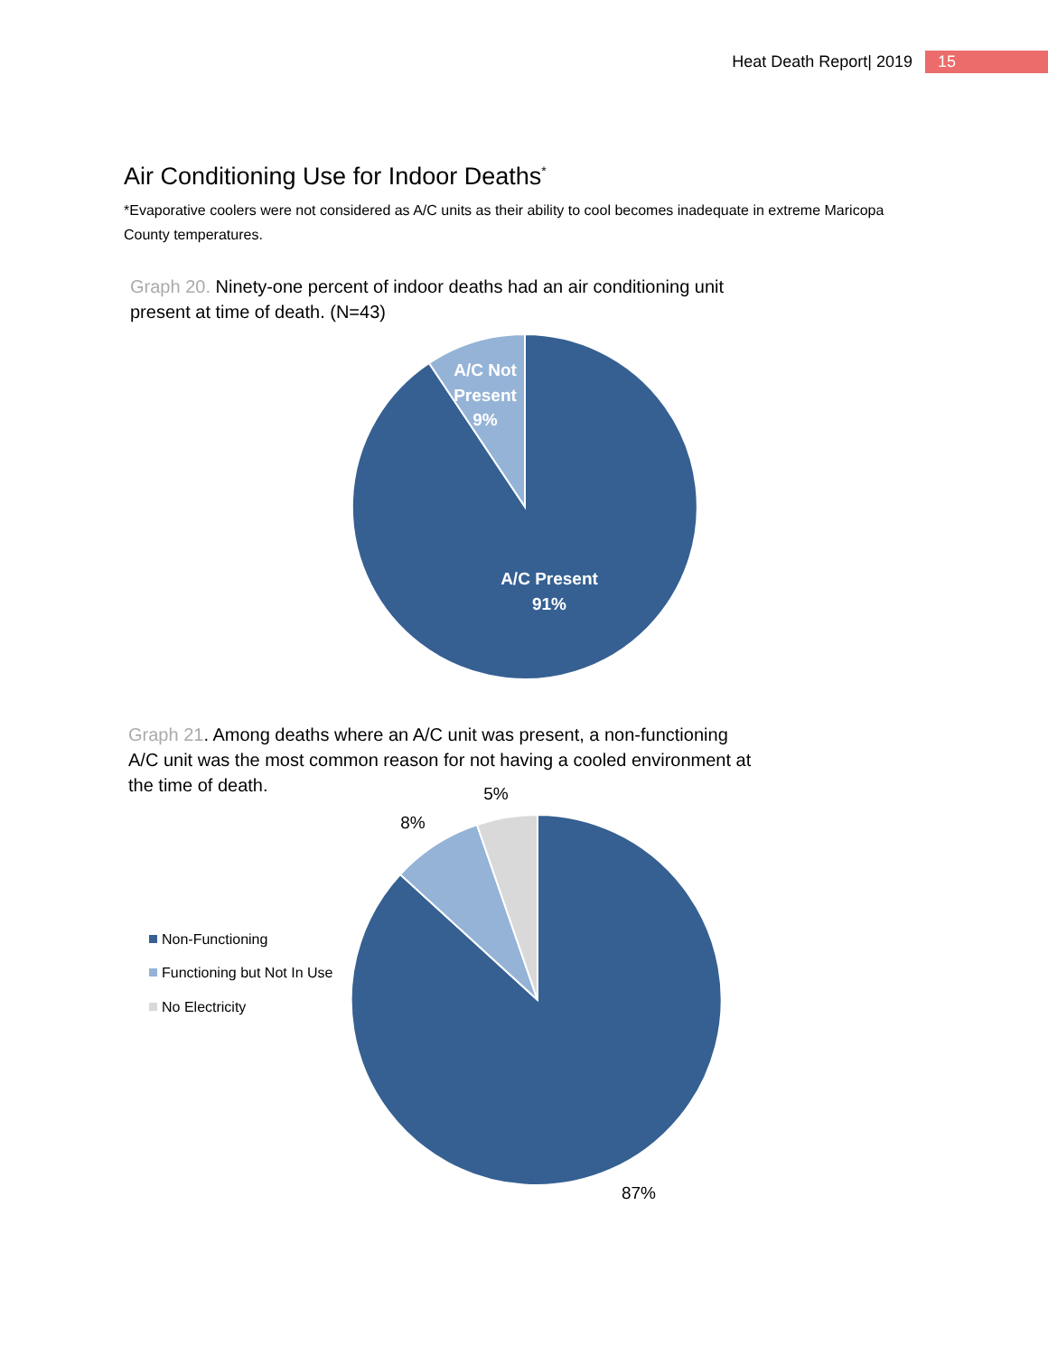Heat Death Report| 2019 15
Air Conditioning Use for Indoor Deaths<sup>*</sup>
*Evaporative coolers were not considered as A/C units as their ability to cool becomes inadequate in extreme Maricopa County temperatures.
Graph 20. Ninety-one percent of indoor deaths had an air conditioning unit present at time of death. (N=43)
A/C Not
Present
9%
A/C Present
91%
Graph 21. Among deaths where an A/C unit was present, a non-functioning A/C unit was the most common reason for not having a cooled environment at the time of death.
5%
8%
87%
Non-Functioning
Functioning but Not In Use
No Electricity